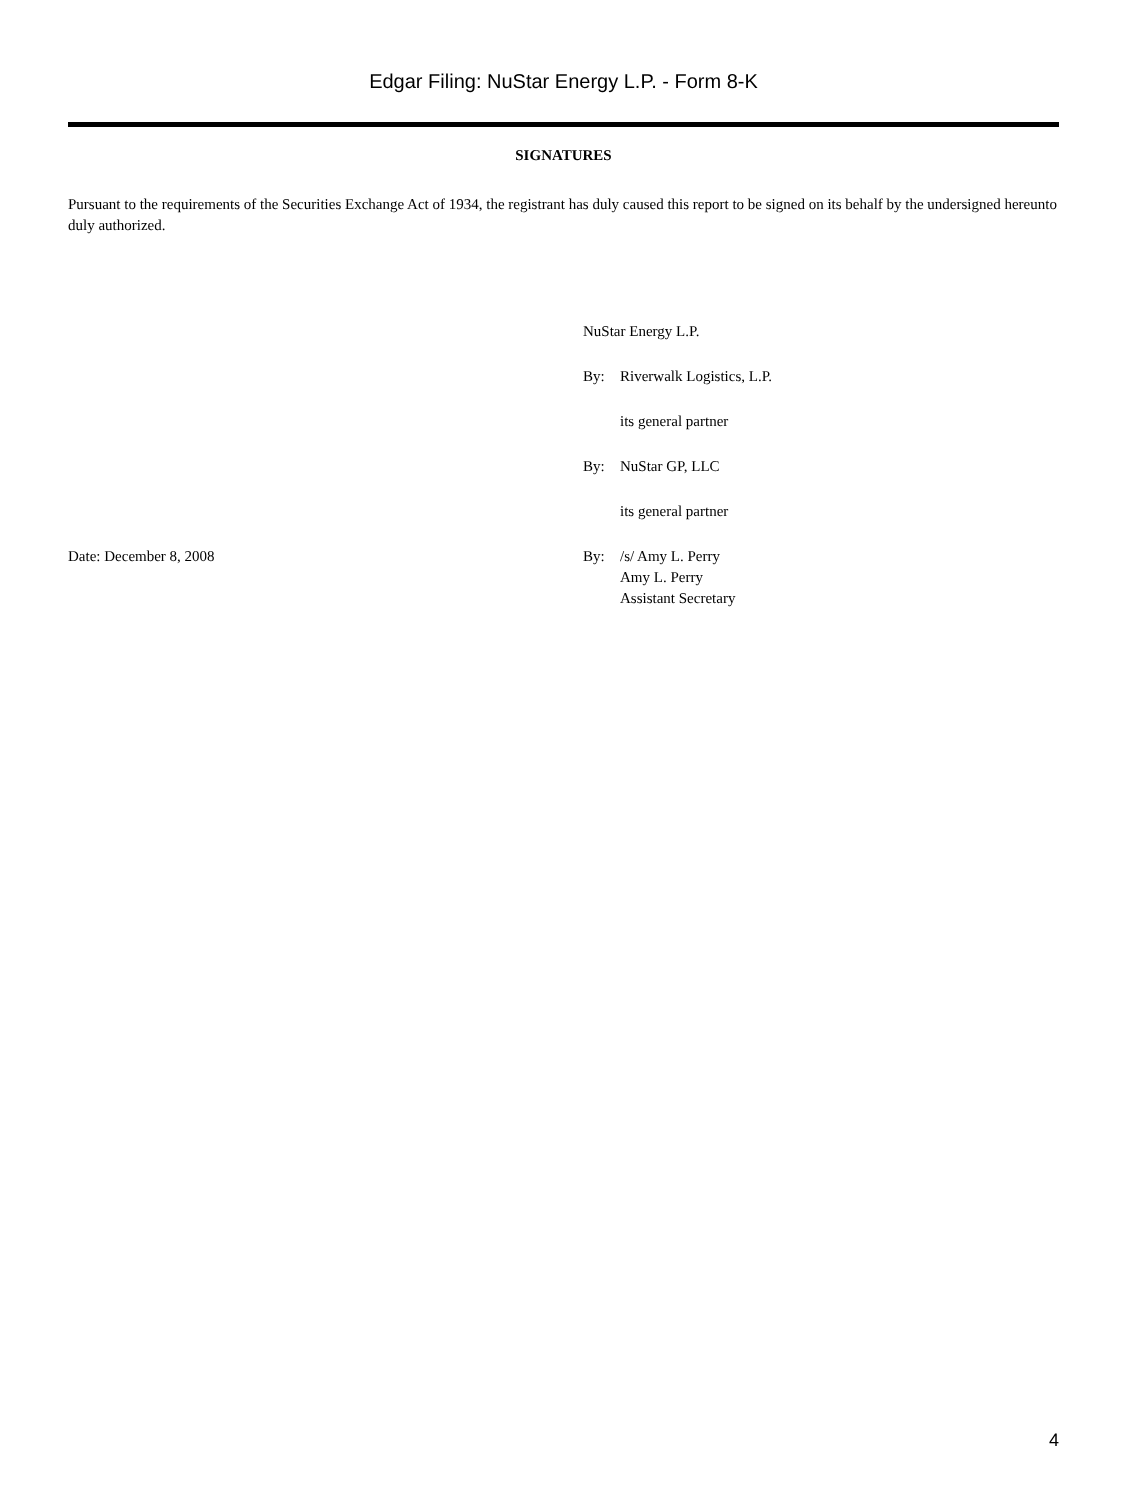Edgar Filing: NuStar Energy L.P. - Form 8-K
SIGNATURES
Pursuant to the requirements of the Securities Exchange Act of 1934, the registrant has duly caused this report to be signed on its behalf by the undersigned hereunto duly authorized.
NuStar Energy L.P.
By: Riverwalk Logistics, L.P.
its general partner
By: NuStar GP, LLC
its general partner
Date: December 8, 2008 By: /s/ Amy L. Perry
Amy L. Perry
Assistant Secretary
4